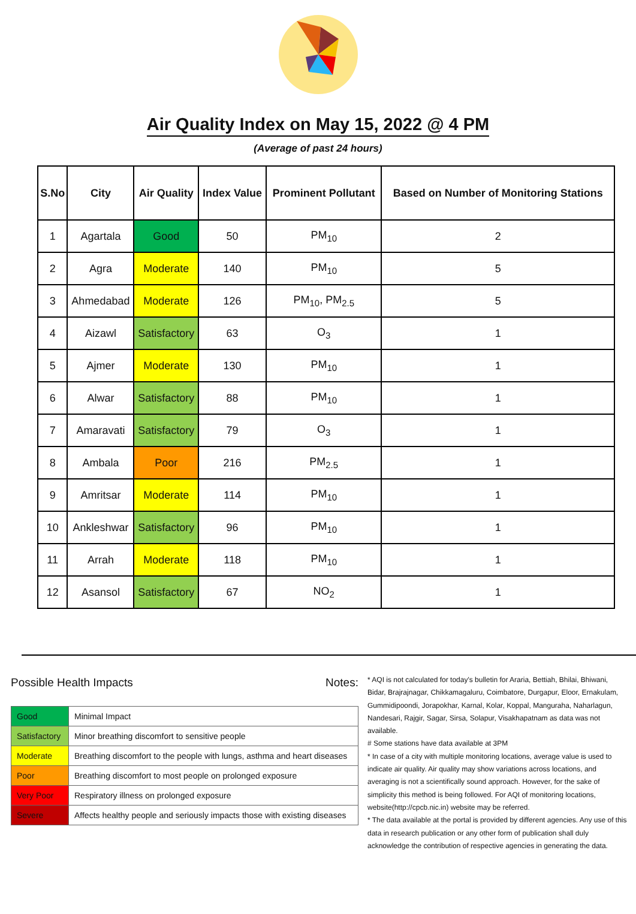Air Quality Index on May 15, 2022 @ 4 PM
(Average of past 24 hours)
| S.No | City | Air Quality | Index Value | Prominent Pollutant | Based on Number of Monitoring Stations |
| --- | --- | --- | --- | --- | --- |
| 1 | Agartala | Good | 50 | PM<sub>10</sub> | 2 |
| 2 | Agra | Moderate | 140 | PM<sub>10</sub> | 5 |
| 3 | Ahmedabad | Moderate | 126 | PM<sub>10</sub>, PM<sub>2.5</sub> | 5 |
| 4 | Aizawl | Satisfactory | 63 | O<sub>3</sub> | 1 |
| 5 | Ajmer | Moderate | 130 | PM<sub>10</sub> | 1 |
| 6 | Alwar | Satisfactory | 88 | PM<sub>10</sub> | 1 |
| 7 | Amaravati | Satisfactory | 79 | O<sub>3</sub> | 1 |
| 8 | Ambala | Poor | 216 | PM<sub>2.5</sub> | 1 |
| 9 | Amritsar | Moderate | 114 | PM<sub>10</sub> | 1 |
| 10 | Ankleshwar | Satisfactory | 96 | PM<sub>10</sub> | 1 |
| 11 | Arrah | Moderate | 118 | PM<sub>10</sub> | 1 |
| 12 | Asansol | Satisfactory | 67 | NO<sub>2</sub> | 1 |
Possible Health Impacts
| Good | Minimal Impact |
| Satisfactory | Minor breathing discomfort to sensitive people |
| Moderate | Breathing discomfort to the people with lungs, asthma and heart diseases |
| Poor | Breathing discomfort to most people on prolonged exposure |
| Very Poor | Respiratory illness on prolonged exposure |
| Severe | Affects healthy people and seriously impacts those with existing diseases |
Notes:
* AQI is not calculated for today's bulletin for Araria, Bettiah, Bhilai, Bhiwani, Bidar, Brajrajnagar, Chikkamagaluru, Coimbatore, Durgapur, Eloor, Ernakulam, Gummidipoondi, Jorapokhar, Karnal, Kolar, Koppal, Manguraha, Naharlagun, Nandesari, Rajgir, Sagar, Sirsa, Solapur, Visakhapatnam as data was not available.
# Some stations have data available at 3PM
* In case of a city with multiple monitoring locations, average value is used to indicate air quality. Air quality may show variations across locations, and averaging is not a scientifically sound approach. However, for the sake of simplicity this method is being followed. For AQI of monitoring locations, website(http://cpcb.nic.in) website may be referred.
* The data available at the portal is provided by different agencies. Any use of this data in research publication or any other form of publication shall duly acknowledge the contribution of respective agencies in generating the data.